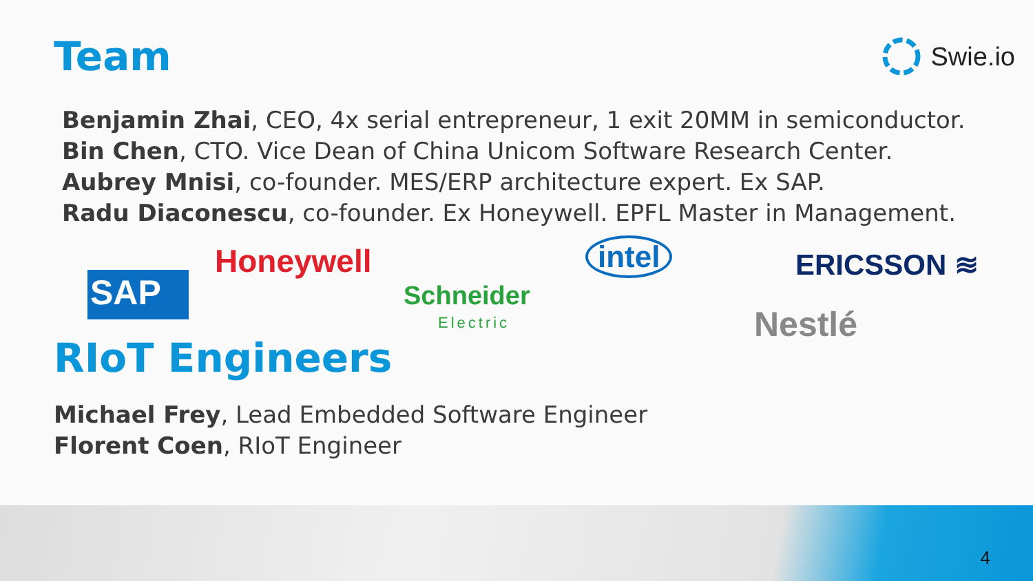Team
Swie.io
Benjamin Zhai, CEO, 4x serial entrepreneur, 1 exit 20MM in semiconductor.
Bin Chen, CTO. Vice Dean of China Unicom Software Research Center.
Aubrey Mnisi, co-founder. MES/ERP architecture expert. Ex SAP.
Radu Diaconescu, co-founder. Ex Honeywell. EPFL Master in Management.
SAP
Honeywell
Schneider
Electric
intel ERICSSON ≋
Nestlé
RIoT Engineers
Michael Frey, Lead Embedded Software Engineer
Florent Coen, RIoT Engineer
4